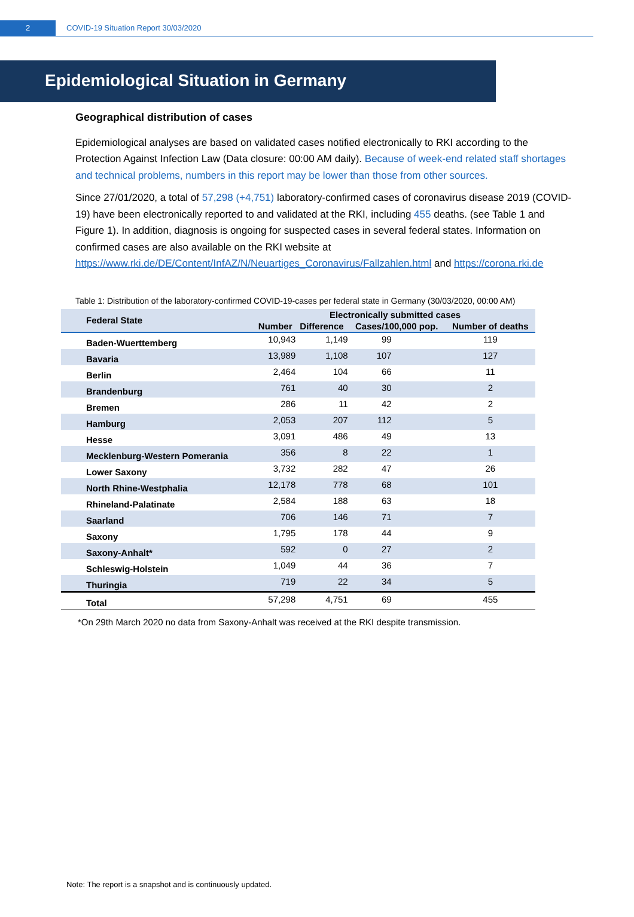2 COVID-19 Situation Report 30/03/2020
Epidemiological Situation in Germany
Geographical distribution of cases
Epidemiological analyses are based on validated cases notified electronically to RKI according to the Protection Against Infection Law (Data closure: 00:00 AM daily). Because of week-end related staff shortages and technical problems, numbers in this report may be lower than those from other sources.
Since 27/01/2020, a total of 57,298 (+4,751) laboratory-confirmed cases of coronavirus disease 2019 (COVID-19) have been electronically reported to and validated at the RKI, including 455 deaths. (see Table 1 and Figure 1). In addition, diagnosis is ongoing for suspected cases in several federal states. Information on confirmed cases are also available on the RKI website at https://www.rki.de/DE/Content/InfAZ/N/Neuartiges_Coronavirus/Fallzahlen.html and https://corona.rki.de
Table 1: Distribution of the laboratory-confirmed COVID-19-cases per federal state in Germany (30/03/2020, 00:00 AM)
| Federal State | Electronically submitted cases | | | |
| --- | --- | --- | --- | --- |
| | Number | Difference | Cases/100,000 pop. | Number of deaths |
| Baden-Wuerttemberg | 10,943 | 1,149 | 99 | 119 |
| Bavaria | 13,989 | 1,108 | 107 | 127 |
| Berlin | 2,464 | 104 | 66 | 11 |
| Brandenburg | 761 | 40 | 30 | 2 |
| Bremen | 286 | 11 | 42 | 2 |
| Hamburg | 2,053 | 207 | 112 | 5 |
| Hesse | 3,091 | 486 | 49 | 13 |
| Mecklenburg-Western Pomerania | 356 | 8 | 22 | 1 |
| Lower Saxony | 3,732 | 282 | 47 | 26 |
| North Rhine-Westphalia | 12,178 | 778 | 68 | 101 |
| Rhineland-Palatinate | 2,584 | 188 | 63 | 18 |
| Saarland | 706 | 146 | 71 | 7 |
| Saxony | 1,795 | 178 | 44 | 9 |
| Saxony-Anhalt* | 592 | 0 | 27 | 2 |
| Schleswig-Holstein | 1,049 | 44 | 36 | 7 |
| Thuringia | 719 | 22 | 34 | 5 |
| Total | 57,298 | 4,751 | 69 | 455 |
*On 29th March 2020 no data from Saxony-Anhalt was received at the RKI despite transmission.
Note: The report is a snapshot and is continuously updated.